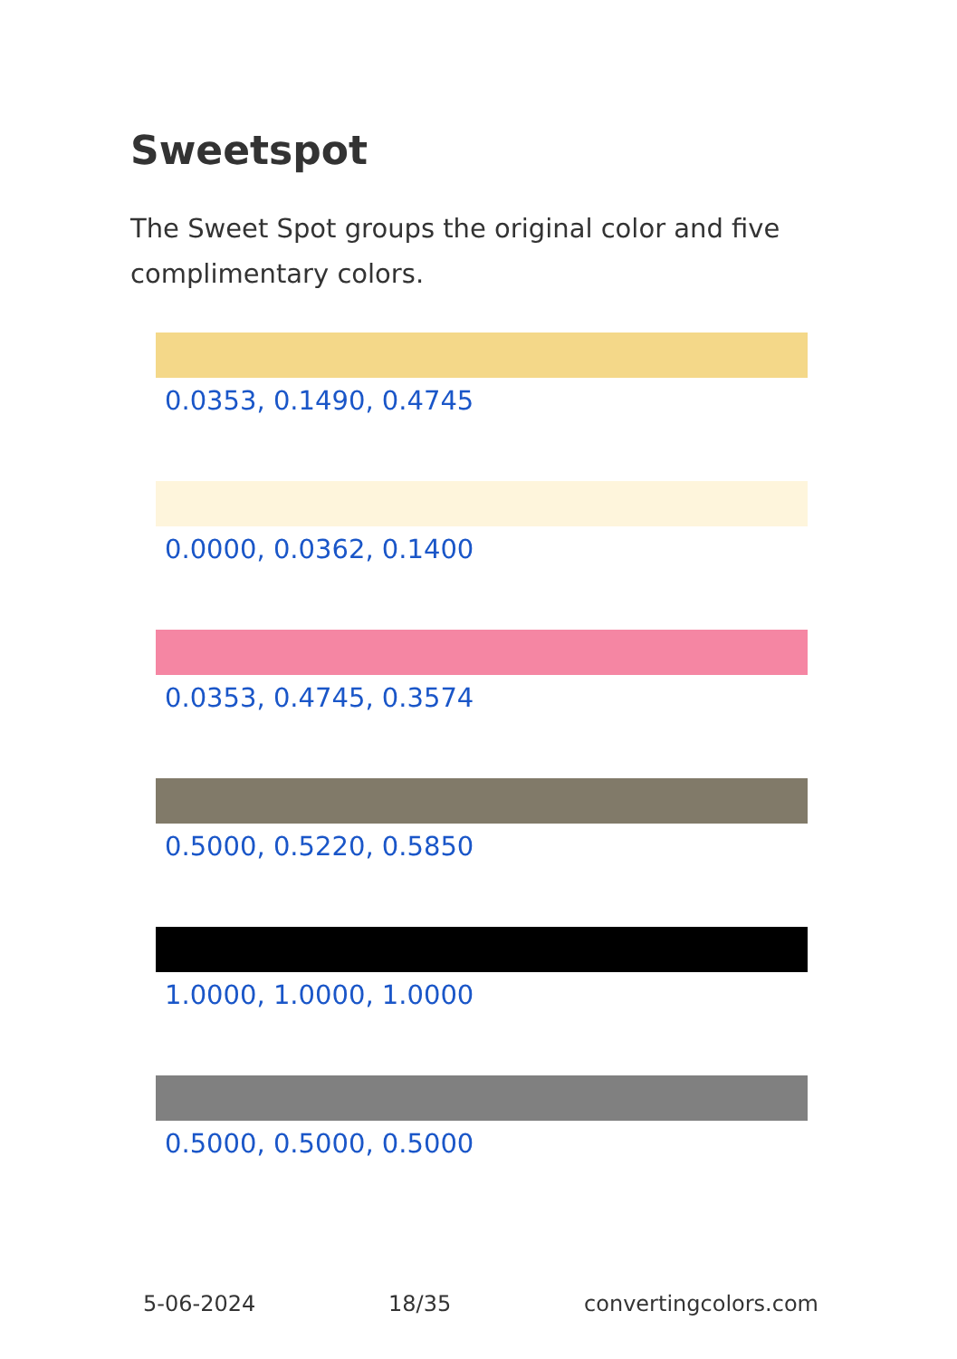Sweetspot
The Sweet Spot groups the original color and five complimentary colors.
0.0353, 0.1490, 0.4745
0.0000, 0.0362, 0.1400
0.0353, 0.4745, 0.3574
0.5000, 0.5220, 0.5850
1.0000, 1.0000, 1.0000
0.5000, 0.5000, 0.5000
5-06-2024 18/35 convertingcolors.com